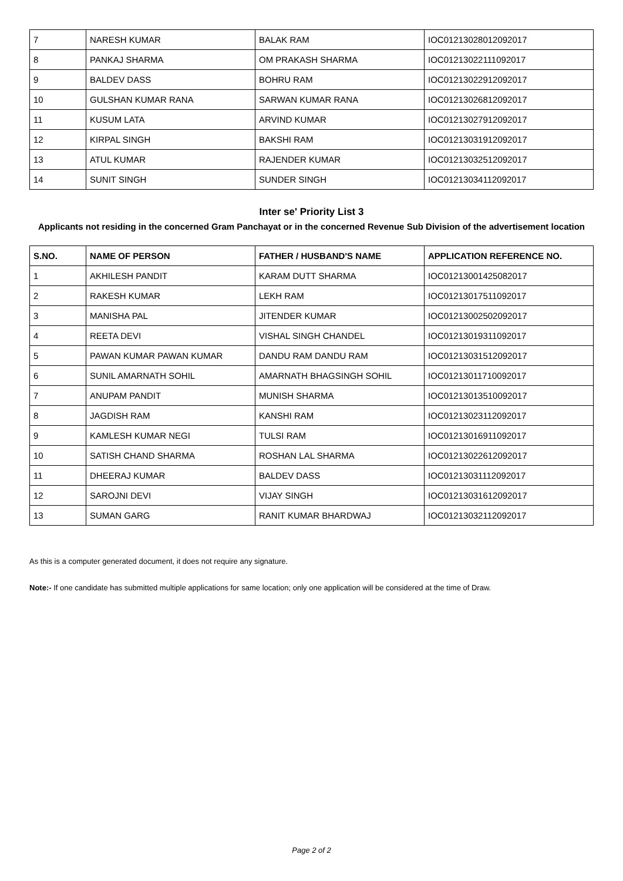| 7 | NARESH KUMAR | BALAK RAM | IOC01213028012092017 |
| 8 | PANKAJ SHARMA | OM PRAKASH SHARMA | IOC01213022111092017 |
| 9 | BALDEV DASS | BOHRU RAM | IOC01213022912092017 |
| 10 | GULSHAN KUMAR RANA | SARWAN KUMAR RANA | IOC01213026812092017 |
| 11 | KUSUM LATA | ARVIND KUMAR | IOC01213027912092017 |
| 12 | KIRPAL SINGH | BAKSHI RAM | IOC01213031912092017 |
| 13 | ATUL KUMAR | RAJENDER KUMAR | IOC01213032512092017 |
| 14 | SUNIT SINGH | SUNDER SINGH | IOC01213034112092017 |
Inter se' Priority List 3
Applicants not residing in the concerned Gram Panchayat or in the concerned Revenue Sub Division of the advertisement location
| S.NO. | NAME OF PERSON | FATHER / HUSBAND'S NAME | APPLICATION REFERENCE NO. |
| --- | --- | --- | --- |
| 1 | AKHILESH PANDIT | KARAM DUTT SHARMA | IOC01213001425082017 |
| 2 | RAKESH KUMAR | LEKH RAM | IOC01213017511092017 |
| 3 | MANISHA PAL | JITENDER KUMAR | IOC01213002502092017 |
| 4 | REETA DEVI | VISHAL SINGH CHANDEL | IOC01213019311092017 |
| 5 | PAWAN KUMAR PAWAN KUMAR | DANDU RAM DANDU RAM | IOC01213031512092017 |
| 6 | SUNIL AMARNATH SOHIL | AMARNATH BHAGSINGH SOHIL | IOC01213011710092017 |
| 7 | ANUPAM PANDIT | MUNISH SHARMA | IOC01213013510092017 |
| 8 | JAGDISH RAM | KANSHI RAM | IOC01213023112092017 |
| 9 | KAMLESH KUMAR NEGI | TULSI RAM | IOC01213016911092017 |
| 10 | SATISH CHAND SHARMA | ROSHAN LAL SHARMA | IOC01213022612092017 |
| 11 | DHEERAJ KUMAR | BALDEV DASS | IOC01213031112092017 |
| 12 | SAROJNI DEVI | VIJAY SINGH | IOC01213031612092017 |
| 13 | SUMAN GARG | RANIT KUMAR BHARDWAJ | IOC01213032112092017 |
As this is a computer generated document, it does not require any signature.
Note:- If one candidate has submitted multiple applications for same location; only one application will be considered at the time of Draw.
Page 2 of 2